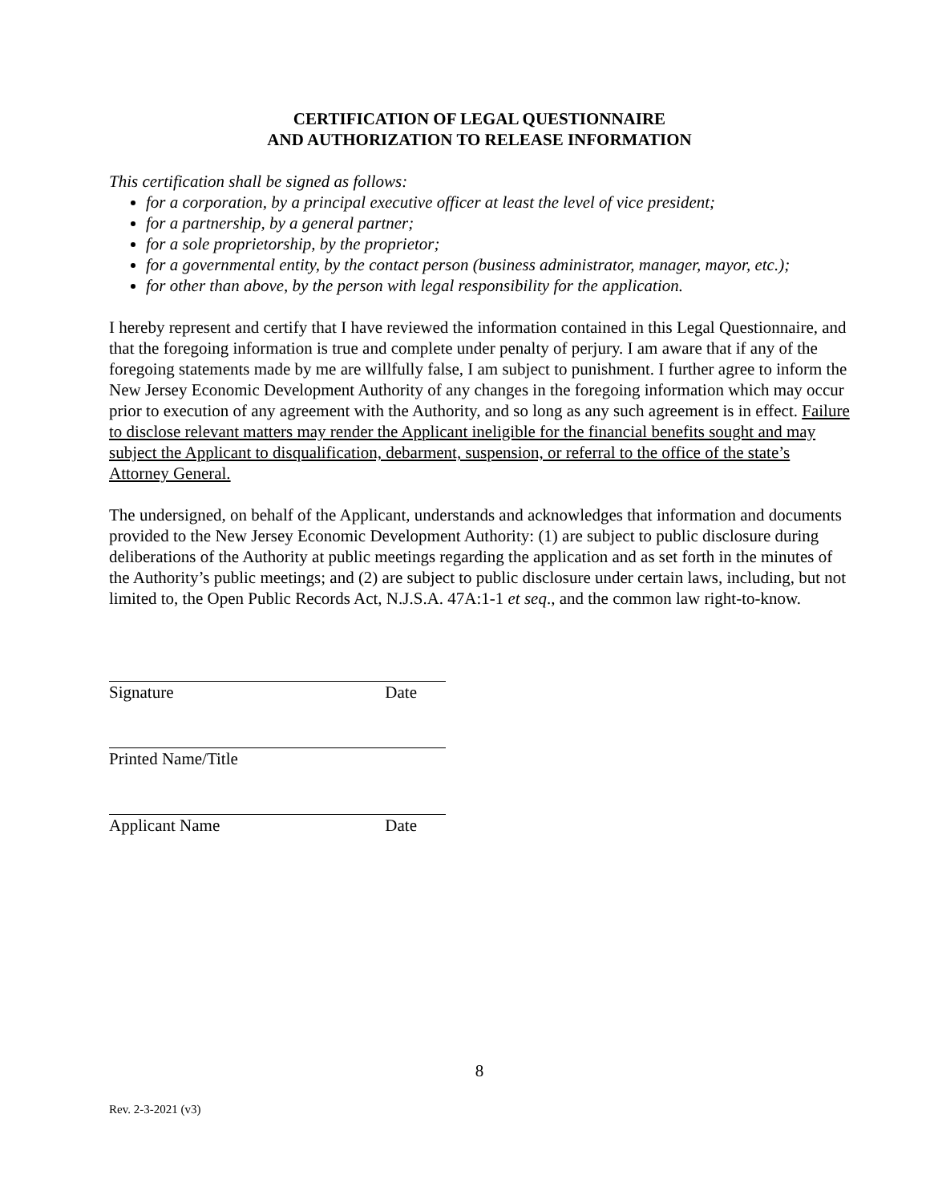CERTIFICATION OF LEGAL QUESTIONNAIRE
AND AUTHORIZATION TO RELEASE INFORMATION
This certification shall be signed as follows:
for a corporation, by a principal executive officer at least the level of vice president;
for a partnership, by a general partner;
for a sole proprietorship, by the proprietor;
for a governmental entity, by the contact person (business administrator, manager, mayor, etc.);
for other than above, by the person with legal responsibility for the application.
I hereby represent and certify that I have reviewed the information contained in this Legal Questionnaire, and that the foregoing information is true and complete under penalty of perjury. I am aware that if any of the foregoing statements made by me are willfully false, I am subject to punishment. I further agree to inform the New Jersey Economic Development Authority of any changes in the foregoing information which may occur prior to execution of any agreement with the Authority, and so long as any such agreement is in effect. Failure to disclose relevant matters may render the Applicant ineligible for the financial benefits sought and may subject the Applicant to disqualification, debarment, suspension, or referral to the office of the state’s Attorney General.
The undersigned, on behalf of the Applicant, understands and acknowledges that information and documents provided to the New Jersey Economic Development Authority: (1) are subject to public disclosure during deliberations of the Authority at public meetings regarding the application and as set forth in the minutes of the Authority’s public meetings; and (2) are subject to public disclosure under certain laws, including, but not limited to, the Open Public Records Act, N.J.S.A. 47A:1-1 et seq., and the common law right-to-know.
Signature Date
Printed Name/Title
Applicant Name Date
8
Rev. 2-3-2021 (v3)